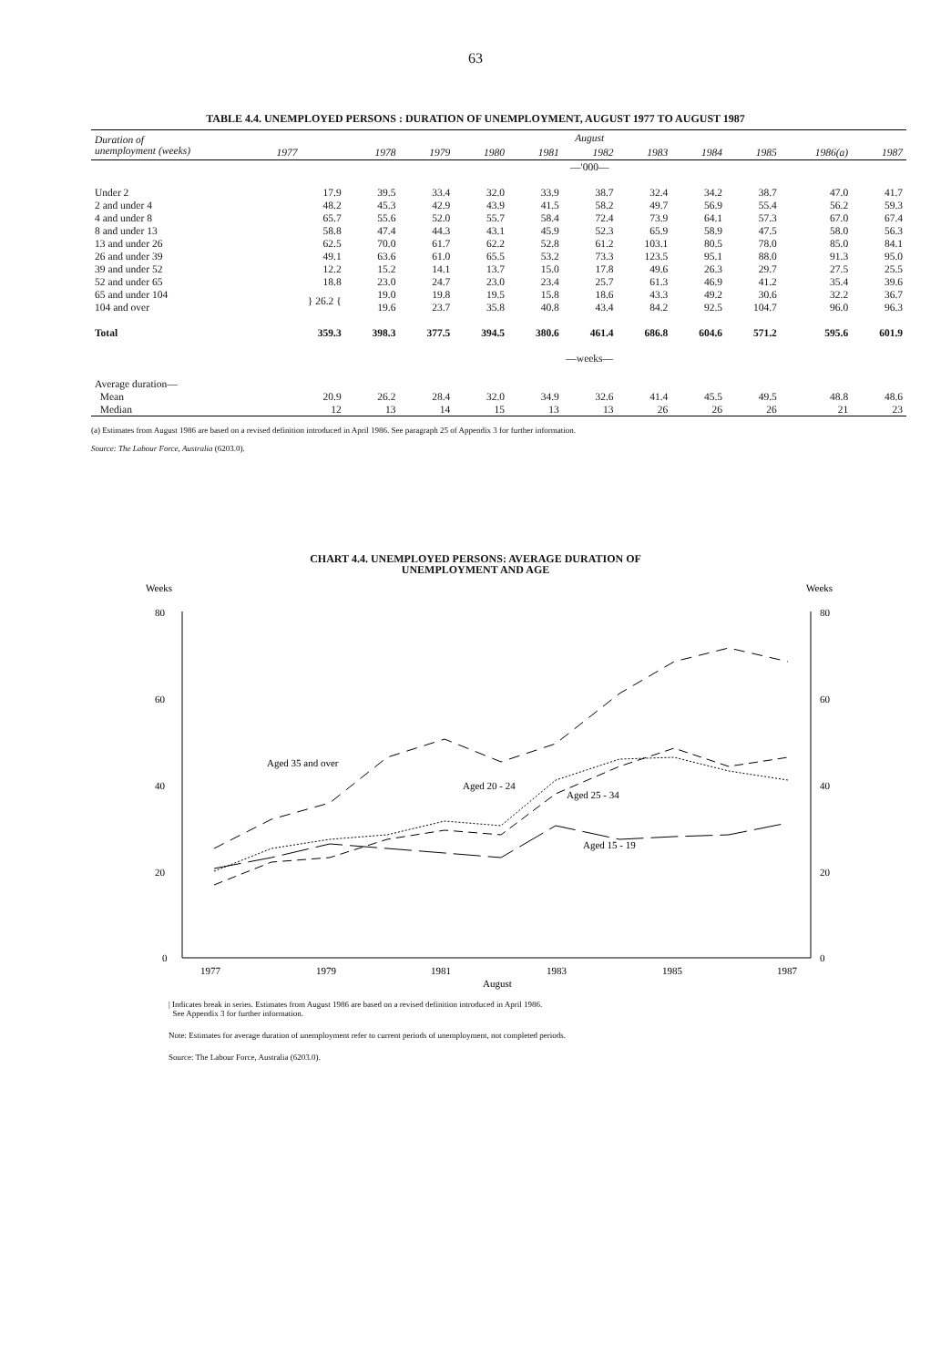63
TABLE 4.4. UNEMPLOYED PERSONS : DURATION OF UNEMPLOYMENT, AUGUST 1977 TO AUGUST 1987
| Duration of unemployment (weeks) | August | | | | | | | | | | |
| --- | --- | --- | --- | --- | --- | --- | --- | --- | --- | --- | --- |
| | 1977 | 1978 | 1979 | 1980 | 1981 | 1982 | 1983 | 1984 | 1985 | 1986(a) | 1987 |
| | —'000— | | | | | | | | | | |
| Under 2 | 17.9 | 39.5 | 33.4 | 32.0 | 33.9 | 38.7 | 32.4 | 34.2 | 38.7 | 47.0 | 41.7 |
| 2 and under 4 | 48.2 | 45.3 | 42.9 | 43.9 | 41.5 | 58.2 | 49.7 | 56.9 | 55.4 | 56.2 | 59.3 |
| 4 and under 8 | 65.7 | 55.6 | 52.0 | 55.7 | 58.4 | 72.4 | 73.9 | 64.1 | 57.3 | 67.0 | 67.4 |
| 8 and under 13 | 58.8 | 47.4 | 44.3 | 43.1 | 45.9 | 52.3 | 65.9 | 58.9 | 47.5 | 58.0 | 56.3 |
| 13 and under 26 | 62.5 | 70.0 | 61.7 | 62.2 | 52.8 | 61.2 | 103.1 | 80.5 | 78.0 | 85.0 | 84.1 |
| 26 and under 39 | 49.1 | 63.6 | 61.0 | 65.5 | 53.2 | 73.3 | 123.5 | 95.1 | 88.0 | 91.3 | 95.0 |
| 39 and under 52 | 12.2 | 15.2 | 14.1 | 13.7 | 15.0 | 17.8 | 49.6 | 26.3 | 29.7 | 27.5 | 25.5 |
| 52 and under 65 | 18.8 | 23.0 | 24.7 | 23.0 | 23.4 | 25.7 | 61.3 | 46.9 | 41.2 | 35.4 | 39.6 |
| 65 and under 104 | } 26.2 { | 19.0 | 19.8 | 19.5 | 15.8 | 18.6 | 43.3 | 49.2 | 30.6 | 32.2 | 36.7 |
| 104 and over | | 19.6 | 23.7 | 35.8 | 40.8 | 43.4 | 84.2 | 92.5 | 104.7 | 96.0 | 96.3 |
| Total | 359.3 | 398.3 | 377.5 | 394.5 | 380.6 | 461.4 | 686.8 | 604.6 | 571.2 | 595.6 | 601.9 |
| | —weeks— | | | | | | | | | | |
| Average duration— | | | | | | | | | | | |
| Mean | 20.9 | 26.2 | 28.4 | 32.0 | 34.9 | 32.6 | 41.4 | 45.5 | 49.5 | 48.8 | 48.6 |
| Median | 12 | 13 | 14 | 15 | 13 | 13 | 26 | 26 | 26 | 21 | 23 |
(a) Estimates from August 1986 are based on a revised definition introduced in April 1986. See paragraph 25 of Appendix 3 for further information.
Source: The Labour Force, Australia (6203.0).
CHART 4.4. UNEMPLOYED PERSONS: AVERAGE DURATION OF
UNEMPLOYMENT AND AGE
Weeks
Weeks
80
60
40
20
0
80
60
40
20
0
1977
1979
1981
1983
1985
1987
August
Aged 35 and over
Aged 20 - 24
Aged 25 - 34
Aged 15 - 19
| Indicates break in series. Estimates from August 1986 are based on a revised definition introduced in April 1986.
See Appendix 3 for further information.
Note: Estimates for average duration of unemployment refer to current periods of unemployment, not completed periods.
Source: The Labour Force, Australia (6203.0).